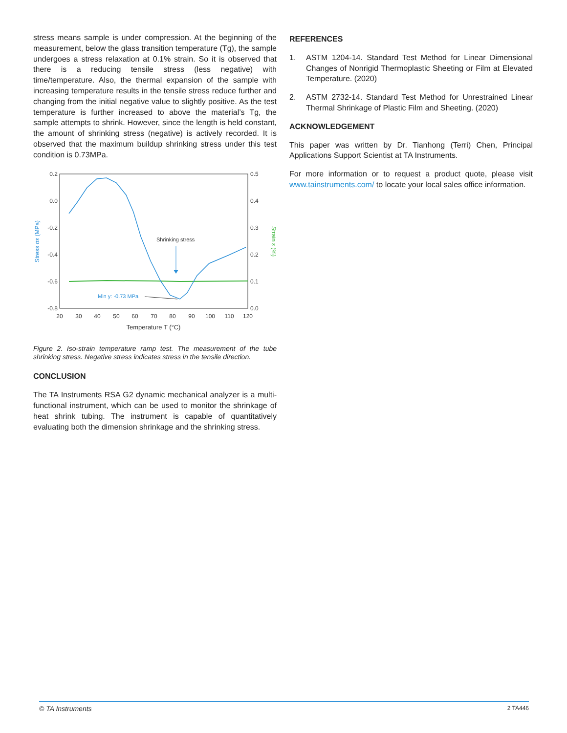stress means sample is under compression. At the beginning of the measurement, below the glass transition temperature (Tg), the sample undergoes a stress relaxation at 0.1% strain. So it is observed that there is a reducing tensile stress (less negative) with time/temperature. Also, the thermal expansion of the sample with increasing temperature results in the tensile stress reduce further and changing from the initial negative value to slightly positive. As the test temperature is further increased to above the material’s Tg, the sample attempts to shrink. However, since the length is held constant, the amount of shrinking stress (negative) is actively recorded. It is observed that the maximum buildup shrinking stress under this test condition is 0.73MPa.
0.2
0.0
-0.2
-0.4
-0.6
-0.8
0.5
0.4
0.3
0.2
0.1
0.0
20
30
40
50
60
70
80
90
100
110
120
Temperature T (°C)
Stress σε (MPa)
Strain ε (%)
Shrinking stress
Min y: -0.73 MPa
Figure 2. Iso-strain temperature ramp test. The measurement of the tube shrinking stress. Negative stress indicates stress in the tensile direction.
CONCLUSION
The TA Instruments RSA G2 dynamic mechanical analyzer is a multi-functional instrument, which can be used to monitor the shrinkage of heat shrink tubing. The instrument is capable of quantitatively evaluating both the dimension shrinkage and the shrinking stress.
REFERENCES
1. ASTM 1204-14. Standard Test Method for Linear Dimensional Changes of Nonrigid Thermoplastic Sheeting or Film at Elevated Temperature. (2020)
2. ASTM 2732-14. Standard Test Method for Unrestrained Linear Thermal Shrinkage of Plastic Film and Sheeting. (2020)
ACKNOWLEDGEMENT
This paper was written by Dr. Tianhong (Terri) Chen, Principal Applications Support Scientist at TA Instruments.
For more information or to request a product quote, please visit www.tainstruments.com/ to locate your local sales office information.
© TA Instruments 2 TA446